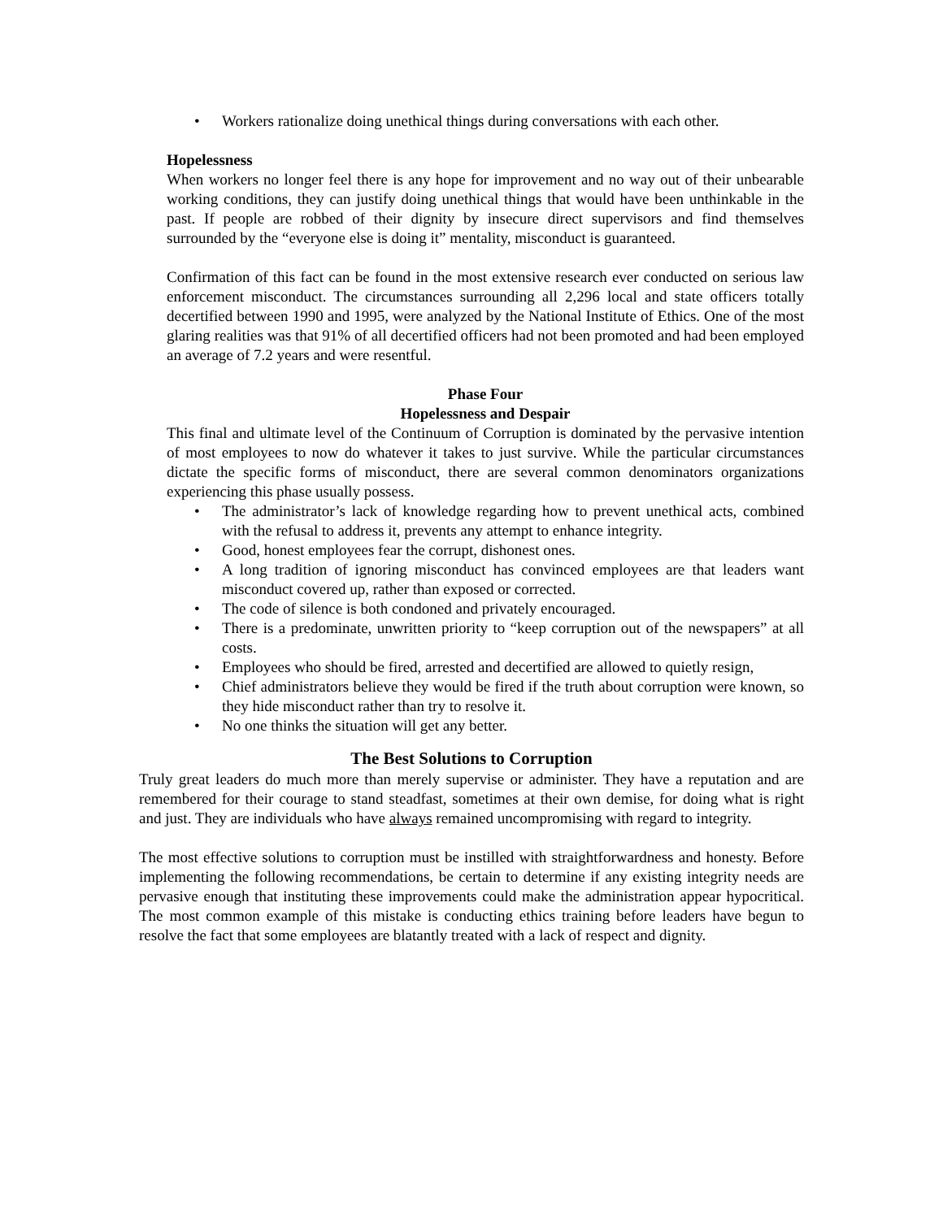• Workers rationalize doing unethical things during conversations with each other.
Hopelessness
When workers no longer feel there is any hope for improvement and no way out of their unbearable working conditions, they can justify doing unethical things that would have been unthinkable in the past. If people are robbed of their dignity by insecure direct supervisors and find themselves surrounded by the “everyone else is doing it” mentality, misconduct is guaranteed.
Confirmation of this fact can be found in the most extensive research ever conducted on serious law enforcement misconduct. The circumstances surrounding all 2,296 local and state officers totally decertified between 1990 and 1995, were analyzed by the National Institute of Ethics. One of the most glaring realities was that 91% of all decertified officers had not been promoted and had been employed an average of 7.2 years and were resentful.
Phase Four
Hopelessness and Despair
This final and ultimate level of the Continuum of Corruption is dominated by the pervasive intention of most employees to now do whatever it takes to just survive. While the particular circumstances dictate the specific forms of misconduct, there are several common denominators organizations experiencing this phase usually possess.
• The administrator’s lack of knowledge regarding how to prevent unethical acts, combined with the refusal to address it, prevents any attempt to enhance integrity.
• Good, honest employees fear the corrupt, dishonest ones.
• A long tradition of ignoring misconduct has convinced employees are that leaders want misconduct covered up, rather than exposed or corrected.
• The code of silence is both condoned and privately encouraged.
• There is a predominate, unwritten priority to “keep corruption out of the newspapers” at all costs.
• Employees who should be fired, arrested and decertified are allowed to quietly resign,
• Chief administrators believe they would be fired if the truth about corruption were known, so they hide misconduct rather than try to resolve it.
• No one thinks the situation will get any better.
The Best Solutions to Corruption
Truly great leaders do much more than merely supervise or administer. They have a reputation and are remembered for their courage to stand steadfast, sometimes at their own demise, for doing what is right and just. They are individuals who have always remained uncompromising with regard to integrity.
The most effective solutions to corruption must be instilled with straightforwardness and honesty. Before implementing the following recommendations, be certain to determine if any existing integrity needs are pervasive enough that instituting these improvements could make the administration appear hypocritical. The most common example of this mistake is conducting ethics training before leaders have begun to resolve the fact that some employees are blatantly treated with a lack of respect and dignity.